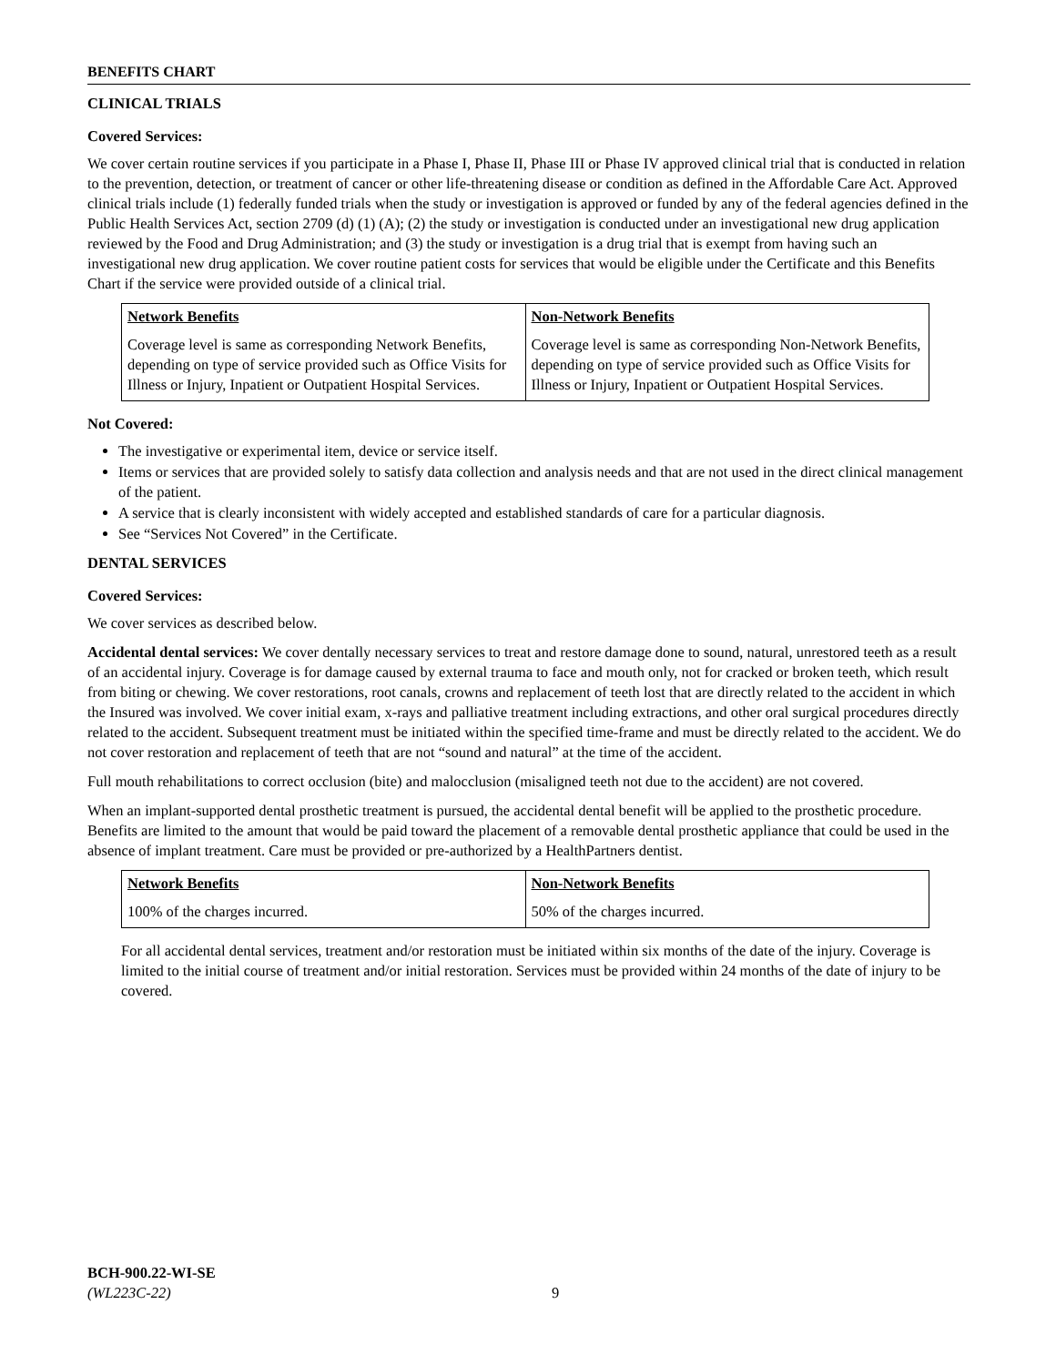BENEFITS CHART
CLINICAL TRIALS
Covered Services:
We cover certain routine services if you participate in a Phase I, Phase II, Phase III or Phase IV approved clinical trial that is conducted in relation to the prevention, detection, or treatment of cancer or other life-threatening disease or condition as defined in the Affordable Care Act. Approved clinical trials include (1) federally funded trials when the study or investigation is approved or funded by any of the federal agencies defined in the Public Health Services Act, section 2709 (d) (1) (A); (2) the study or investigation is conducted under an investigational new drug application reviewed by the Food and Drug Administration; and (3) the study or investigation is a drug trial that is exempt from having such an investigational new drug application. We cover routine patient costs for services that would be eligible under the Certificate and this Benefits Chart if the service were provided outside of a clinical trial.
| Network Benefits | Non-Network Benefits |
| --- | --- |
| Coverage level is same as corresponding Network Benefits, depending on type of service provided such as Office Visits for Illness or Injury, Inpatient or Outpatient Hospital Services. | Coverage level is same as corresponding Non-Network Benefits, depending on type of service provided such as Office Visits for Illness or Injury, Inpatient or Outpatient Hospital Services. |
Not Covered:
The investigative or experimental item, device or service itself.
Items or services that are provided solely to satisfy data collection and analysis needs and that are not used in the direct clinical management of the patient.
A service that is clearly inconsistent with widely accepted and established standards of care for a particular diagnosis.
See “Services Not Covered” in the Certificate.
DENTAL SERVICES
Covered Services:
We cover services as described below.
Accidental dental services: We cover dentally necessary services to treat and restore damage done to sound, natural, unrestored teeth as a result of an accidental injury. Coverage is for damage caused by external trauma to face and mouth only, not for cracked or broken teeth, which result from biting or chewing. We cover restorations, root canals, crowns and replacement of teeth lost that are directly related to the accident in which the Insured was involved. We cover initial exam, x-rays and palliative treatment including extractions, and other oral surgical procedures directly related to the accident. Subsequent treatment must be initiated within the specified time-frame and must be directly related to the accident. We do not cover restoration and replacement of teeth that are not “sound and natural” at the time of the accident.
Full mouth rehabilitations to correct occlusion (bite) and malocclusion (misaligned teeth not due to the accident) are not covered.
When an implant-supported dental prosthetic treatment is pursued, the accidental dental benefit will be applied to the prosthetic procedure. Benefits are limited to the amount that would be paid toward the placement of a removable dental prosthetic appliance that could be used in the absence of implant treatment. Care must be provided or pre-authorized by a HealthPartners dentist.
| Network Benefits | Non-Network Benefits |
| --- | --- |
| 100% of the charges incurred. | 50% of the charges incurred. |
For all accidental dental services, treatment and/or restoration must be initiated within six months of the date of the injury. Coverage is limited to the initial course of treatment and/or initial restoration. Services must be provided within 24 months of the date of injury to be covered.
BCH-900.22-WI-SE
(WL223C-22)
9